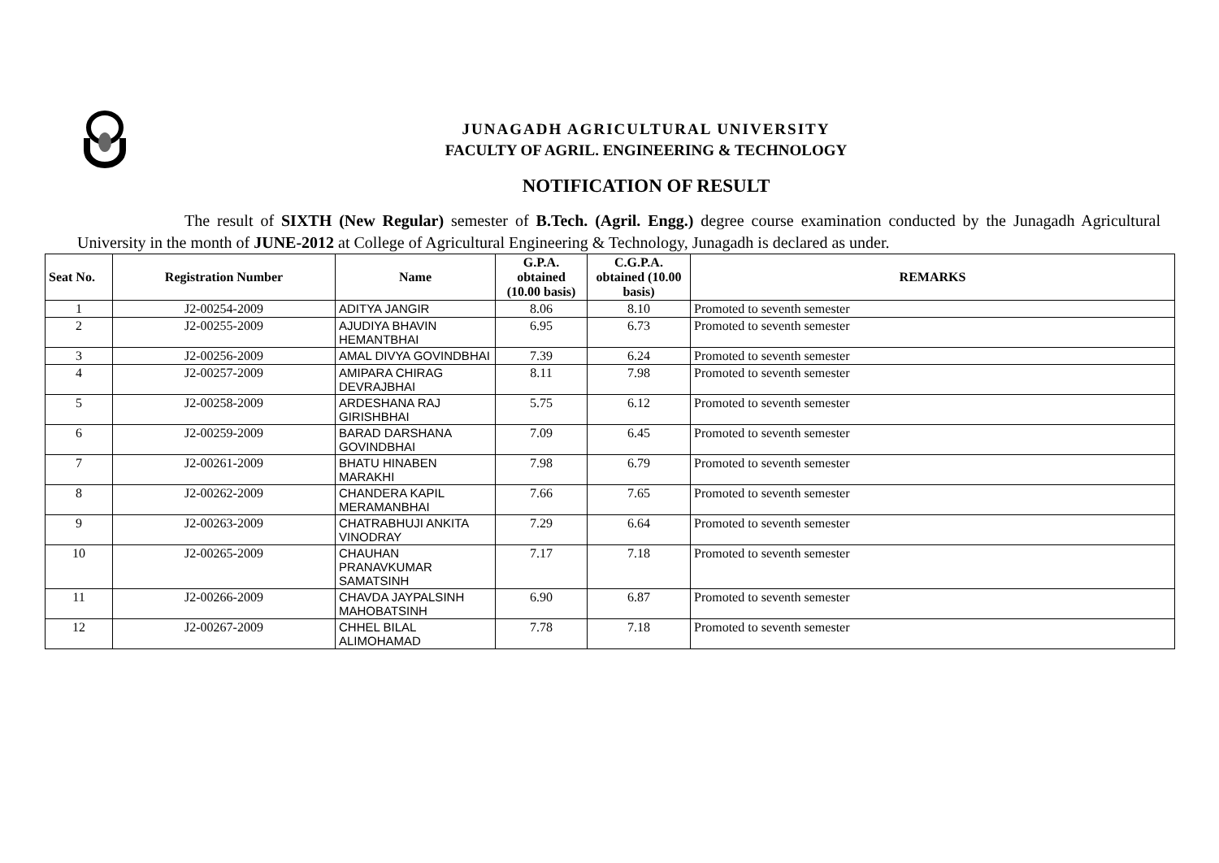JUNAGADH AGRICULTURAL UNIVERSITY
FACULTY OF AGRIL. ENGINEERING & TECHNOLOGY
NOTIFICATION OF RESULT
The result of SIXTH (New Regular) semester of B.Tech. (Agril. Engg.) degree course examination conducted by the Junagadh Agricultural University in the month of JUNE-2012 at College of Agricultural Engineering & Technology, Junagadh is declared as under.
| Seat No. | Registration Number | Name | G.P.A. obtained (10.00 basis) | C.G.P.A. obtained (10.00 basis) | REMARKS |
| --- | --- | --- | --- | --- | --- |
| 1 | J2-00254-2009 | ADITYA JANGIR | 8.06 | 8.10 | Promoted to seventh semester |
| 2 | J2-00255-2009 | AJUDIYA BHAVIN HEMANTBHAI | 6.95 | 6.73 | Promoted to seventh semester |
| 3 | J2-00256-2009 | AMAL DIVYA GOVINDBHAI | 7.39 | 6.24 | Promoted to seventh semester |
| 4 | J2-00257-2009 | AMIPARA CHIRAG DEVRAJBHAI | 8.11 | 7.98 | Promoted to seventh semester |
| 5 | J2-00258-2009 | ARDESHANA RAJ GIRISHBHAI | 5.75 | 6.12 | Promoted to seventh semester |
| 6 | J2-00259-2009 | BARAD DARSHANA GOVINDBHAI | 7.09 | 6.45 | Promoted to seventh semester |
| 7 | J2-00261-2009 | BHATU HINABEN MARAKHI | 7.98 | 6.79 | Promoted to seventh semester |
| 8 | J2-00262-2009 | CHANDERA KAPIL MERAMANBHAI | 7.66 | 7.65 | Promoted to seventh semester |
| 9 | J2-00263-2009 | CHATRABHUJI ANKITA VINODRAY | 7.29 | 6.64 | Promoted to seventh semester |
| 10 | J2-00265-2009 | CHAUHAN PRANAVKUMAR SAMATSINH | 7.17 | 7.18 | Promoted to seventh semester |
| 11 | J2-00266-2009 | CHAVDA JAYPALSINH MAHOBATSINH | 6.90 | 6.87 | Promoted to seventh semester |
| 12 | J2-00267-2009 | CHHEL BILAL ALIMOHAMAD | 7.78 | 7.18 | Promoted to seventh semester |